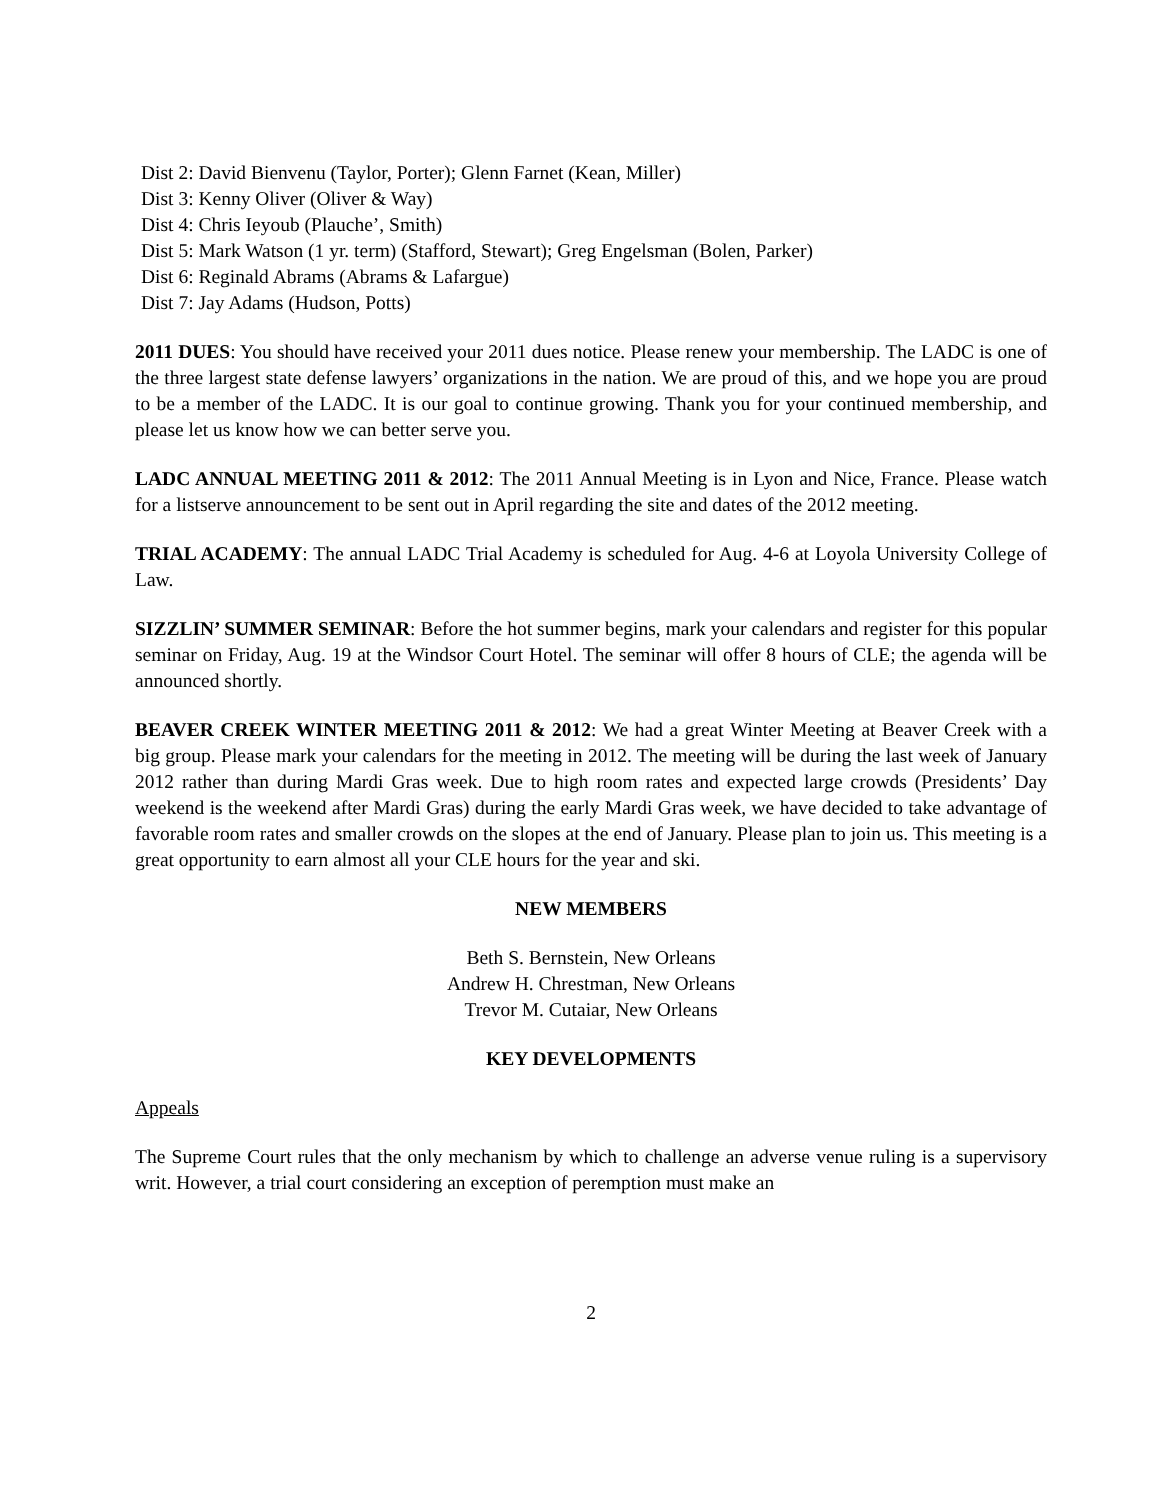Dist 2: David Bienvenu (Taylor, Porter); Glenn Farnet (Kean, Miller)
Dist 3: Kenny Oliver (Oliver & Way)
Dist 4: Chris Ieyoub (Plauche’, Smith)
Dist 5: Mark Watson (1 yr. term) (Stafford, Stewart); Greg Engelsman (Bolen, Parker)
Dist 6: Reginald Abrams (Abrams & Lafargue)
Dist 7: Jay Adams (Hudson, Potts)
2011 DUES: You should have received your 2011 dues notice. Please renew your membership. The LADC is one of the three largest state defense lawyers’ organizations in the nation. We are proud of this, and we hope you are proud to be a member of the LADC. It is our goal to continue growing. Thank you for your continued membership, and please let us know how we can better serve you.
LADC ANNUAL MEETING 2011 & 2012: The 2011 Annual Meeting is in Lyon and Nice, France. Please watch for a listserve announcement to be sent out in April regarding the site and dates of the 2012 meeting.
TRIAL ACADEMY: The annual LADC Trial Academy is scheduled for Aug. 4-6 at Loyola University College of Law.
SIZZLIN’ SUMMER SEMINAR: Before the hot summer begins, mark your calendars and register for this popular seminar on Friday, Aug. 19 at the Windsor Court Hotel. The seminar will offer 8 hours of CLE; the agenda will be announced shortly.
BEAVER CREEK WINTER MEETING 2011 & 2012: We had a great Winter Meeting at Beaver Creek with a big group. Please mark your calendars for the meeting in 2012. The meeting will be during the last week of January 2012 rather than during Mardi Gras week. Due to high room rates and expected large crowds (Presidents’ Day weekend is the weekend after Mardi Gras) during the early Mardi Gras week, we have decided to take advantage of favorable room rates and smaller crowds on the slopes at the end of January. Please plan to join us. This meeting is a great opportunity to earn almost all your CLE hours for the year and ski.
NEW MEMBERS
Beth S. Bernstein, New Orleans
Andrew H. Chrestman, New Orleans
Trevor M. Cutaiar, New Orleans
KEY DEVELOPMENTS
Appeals
The Supreme Court rules that the only mechanism by which to challenge an adverse venue ruling is a supervisory writ. However, a trial court considering an exception of peremption must make an
2